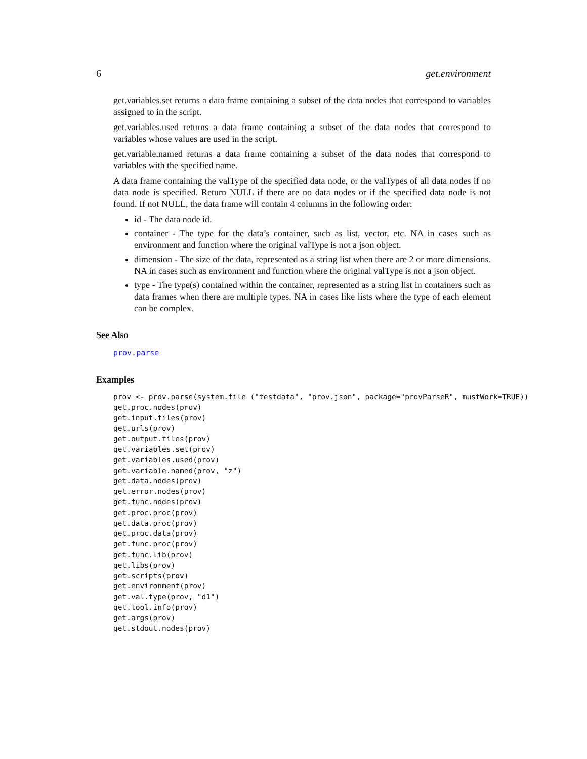6 get.environment
get.variables.set returns a data frame containing a subset of the data nodes that correspond to variables assigned to in the script.
get.variables.used returns a data frame containing a subset of the data nodes that correspond to variables whose values are used in the script.
get.variable.named returns a data frame containing a subset of the data nodes that correspond to variables with the specified name.
A data frame containing the valType of the specified data node, or the valTypes of all data nodes if no data node is specified. Return NULL if there are no data nodes or if the specified data node is not found. If not NULL, the data frame will contain 4 columns in the following order:
id - The data node id.
container - The type for the data’s container, such as list, vector, etc. NA in cases such as environment and function where the original valType is not a json object.
dimension - The size of the data, represented as a string list when there are 2 or more dimensions. NA in cases such as environment and function where the original valType is not a json object.
type - The type(s) contained within the container, represented as a string list in containers such as data frames when there are multiple types. NA in cases like lists where the type of each element can be complex.
See Also
prov.parse
Examples
prov <- prov.parse(system.file ("testdata", "prov.json", package="provParseR", mustWork=TRUE))
get.proc.nodes(prov)
get.input.files(prov)
get.urls(prov)
get.output.files(prov)
get.variables.set(prov)
get.variables.used(prov)
get.variable.named(prov, "z")
get.data.nodes(prov)
get.error.nodes(prov)
get.func.nodes(prov)
get.proc.proc(prov)
get.data.proc(prov)
get.proc.data(prov)
get.func.proc(prov)
get.func.lib(prov)
get.libs(prov)
get.scripts(prov)
get.environment(prov)
get.val.type(prov, "d1")
get.tool.info(prov)
get.args(prov)
get.stdout.nodes(prov)